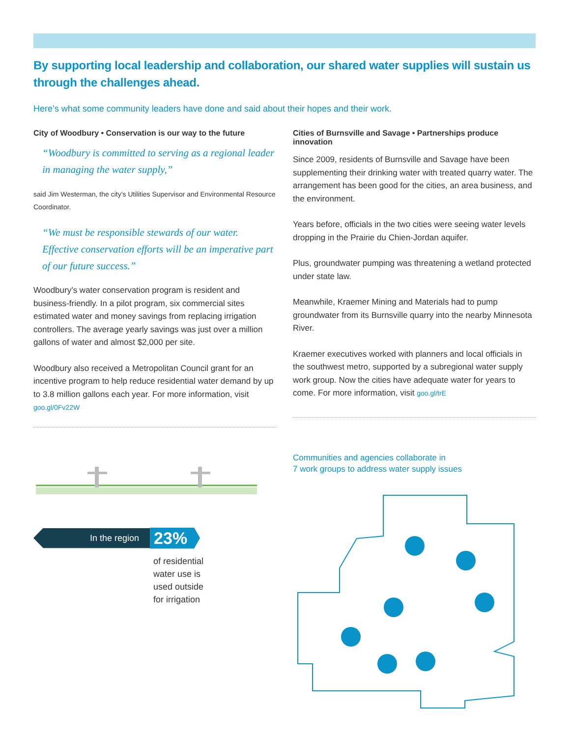By supporting local leadership and collaboration, our shared water supplies will sustain us through the challenges ahead.
Here’s what some community leaders have done and said about their hopes and their work.
City of Woodbury • Conservation is our way to the future
“Woodbury is committed to serving as a regional leader in managing the water supply,”
said Jim Westerman, the city’s Utilities Supervisor and Environmental Resource Coordinator.
“We must be responsible stewards of our water. Effective conservation efforts will be an imperative part of our future success.”
Woodbury’s water conservation program is resident and business-friendly. In a pilot program, six commercial sites estimated water and money savings from replacing irrigation controllers. The average yearly savings was just over a million gallons of water and almost $2,000 per site.
Woodbury also received a Metropolitan Council grant for an incentive program to help reduce residential water demand by up to 3.8 million gallons each year. For more information, visit goo.gl/0Fv22W
Cities of Burnsville and Savage • Partnerships produce innovation
Since 2009, residents of Burnsville and Savage have been supplementing their drinking water with treated quarry water. The arrangement has been good for the cities, an area business, and the environment.
Years before, officials in the two cities were seeing water levels dropping in the Prairie du Chien-Jordan aquifer.
Plus, groundwater pumping was threatening a wetland protected under state law.
Meanwhile, Kraemer Mining and Materials had to pump groundwater from its Burnsville quarry into the nearby Minnesota River.
Kraemer executives worked with planners and local officials in the southwest metro, supported by a subregional water supply work group. Now the cities have adequate water for years to come. For more information, visit goo.gl/trE
In the region 23%
of residential
water use is
used outside
for irrigation
Communities and agencies collaborate in
7 work groups to address water supply issues